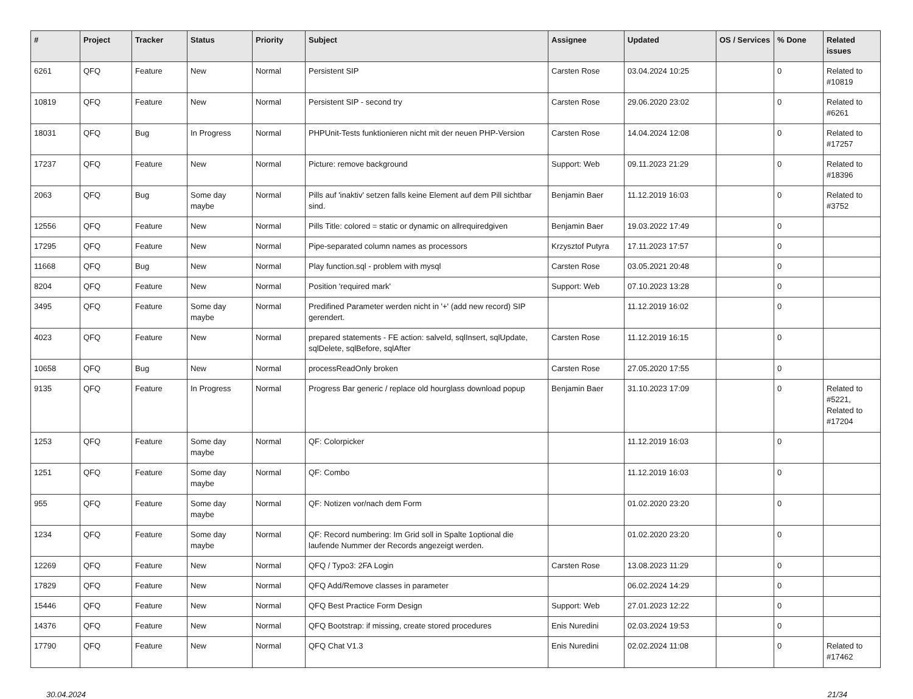| # | Project | Tracker | Status | Priority | Subject | Assignee | Updated | OS / Services | % Done | Related issues |
| --- | --- | --- | --- | --- | --- | --- | --- | --- | --- | --- |
| 6261 | QFQ | Feature | New | Normal | Persistent SIP | Carsten Rose | 03.04.2024 10:25 | | 0 | Related to #10819 |
| 10819 | QFQ | Feature | New | Normal | Persistent SIP - second try | Carsten Rose | 29.06.2020 23:02 | | 0 | Related to #6261 |
| 18031 | QFQ | Bug | In Progress | Normal | PHPUnit-Tests funktionieren nicht mit der neuen PHP-Version | Carsten Rose | 14.04.2024 12:08 | | 0 | Related to #17257 |
| 17237 | QFQ | Feature | New | Normal | Picture: remove background | Support: Web | 09.11.2023 21:29 | | 0 | Related to #18396 |
| 2063 | QFQ | Bug | Some day maybe | Normal | Pills auf 'inaktiv' setzen falls keine Element auf dem Pill sichtbar sind. | Benjamin Baer | 11.12.2019 16:03 | | 0 | Related to #3752 |
| 12556 | QFQ | Feature | New | Normal | Pills Title: colored = static or dynamic on allrequiredgiven | Benjamin Baer | 19.03.2022 17:49 | | 0 | |
| 17295 | QFQ | Feature | New | Normal | Pipe-separated column names as processors | Krzysztof Putyra | 17.11.2023 17:57 | | 0 | |
| 11668 | QFQ | Bug | New | Normal | Play function.sql - problem with mysql | Carsten Rose | 03.05.2021 20:48 | | 0 | |
| 8204 | QFQ | Feature | New | Normal | Position 'required mark' | Support: Web | 07.10.2023 13:28 | | 0 | |
| 3495 | QFQ | Feature | Some day maybe | Normal | Predifined Parameter werden nicht in '+' (add new record) SIP gerendert. | | 11.12.2019 16:02 | | 0 | |
| 4023 | QFQ | Feature | New | Normal | prepared statements - FE action: salveId, sqlInsert, sqlUpdate, sqlDelete, sqlBefore, sqlAfter | Carsten Rose | 11.12.2019 16:15 | | 0 | |
| 10658 | QFQ | Bug | New | Normal | processReadOnly broken | Carsten Rose | 27.05.2020 17:55 | | 0 | |
| 9135 | QFQ | Feature | In Progress | Normal | Progress Bar generic / replace old hourglass download popup | Benjamin Baer | 31.10.2023 17:09 | | 0 | Related to #5221, Related to #17204 |
| 1253 | QFQ | Feature | Some day maybe | Normal | QF: Colorpicker | | 11.12.2019 16:03 | | 0 | |
| 1251 | QFQ | Feature | Some day maybe | Normal | QF: Combo | | 11.12.2019 16:03 | | 0 | |
| 955 | QFQ | Feature | Some day maybe | Normal | QF: Notizen vor/nach dem Form | | 01.02.2020 23:20 | | 0 | |
| 1234 | QFQ | Feature | Some day maybe | Normal | QF: Record numbering: Im Grid soll in Spalte 1optional die laufende Nummer der Records angezeigt werden. | | 01.02.2020 23:20 | | 0 | |
| 12269 | QFQ | Feature | New | Normal | QFQ / Typo3: 2FA Login | Carsten Rose | 13.08.2023 11:29 | | 0 | |
| 17829 | QFQ | Feature | New | Normal | QFQ Add/Remove classes in parameter | | 06.02.2024 14:29 | | 0 | |
| 15446 | QFQ | Feature | New | Normal | QFQ Best Practice Form Design | Support: Web | 27.01.2023 12:22 | | 0 | |
| 14376 | QFQ | Feature | New | Normal | QFQ Bootstrap: if missing, create stored procedures | Enis Nuredini | 02.03.2024 19:53 | | 0 | |
| 17790 | QFQ | Feature | New | Normal | QFQ Chat V1.3 | Enis Nuredini | 02.02.2024 11:08 | | 0 | Related to #17462 |
30.04.2024 21/34